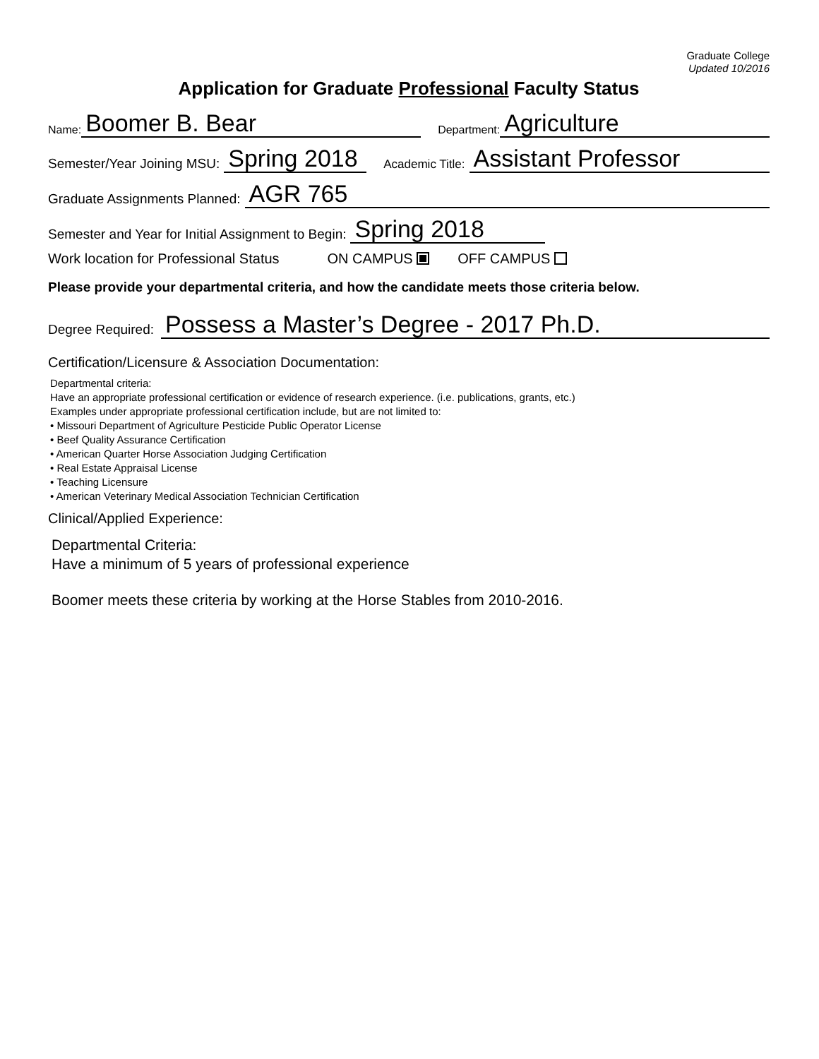Graduate College
Updated 10/2016
Application for Graduate Professional Faculty Status
Name: Boomer B. Bear Department: Agriculture
Semester/Year Joining MSU: Spring 2018 Academic Title: Assistant Professor
Graduate Assignments Planned: AGR 765
Semester and Year for Initial Assignment to Begin: Spring 2018
Work location for Professional Status ON CAMPUS OFF CAMPUS
Please provide your departmental criteria, and how the candidate meets those criteria below.
Degree Required: Possess a Master’s Degree - 2017 Ph.D.
Certification/Licensure & Association Documentation:
Departmental criteria:
Have an appropriate professional certification or evidence of research experience. (i.e. publications, grants, etc.)
Examples under appropriate professional certification include, but are not limited to:
• Missouri Department of Agriculture Pesticide Public Operator License
• Beef Quality Assurance Certification
• American Quarter Horse Association Judging Certification
• Real Estate Appraisal License
• Teaching Licensure
• American Veterinary Medical Association Technician Certification
Clinical/Applied Experience:
Departmental Criteria:
Have a minimum of 5 years of professional experience
Boomer meets these criteria by working at the Horse Stables from 2010-2016.